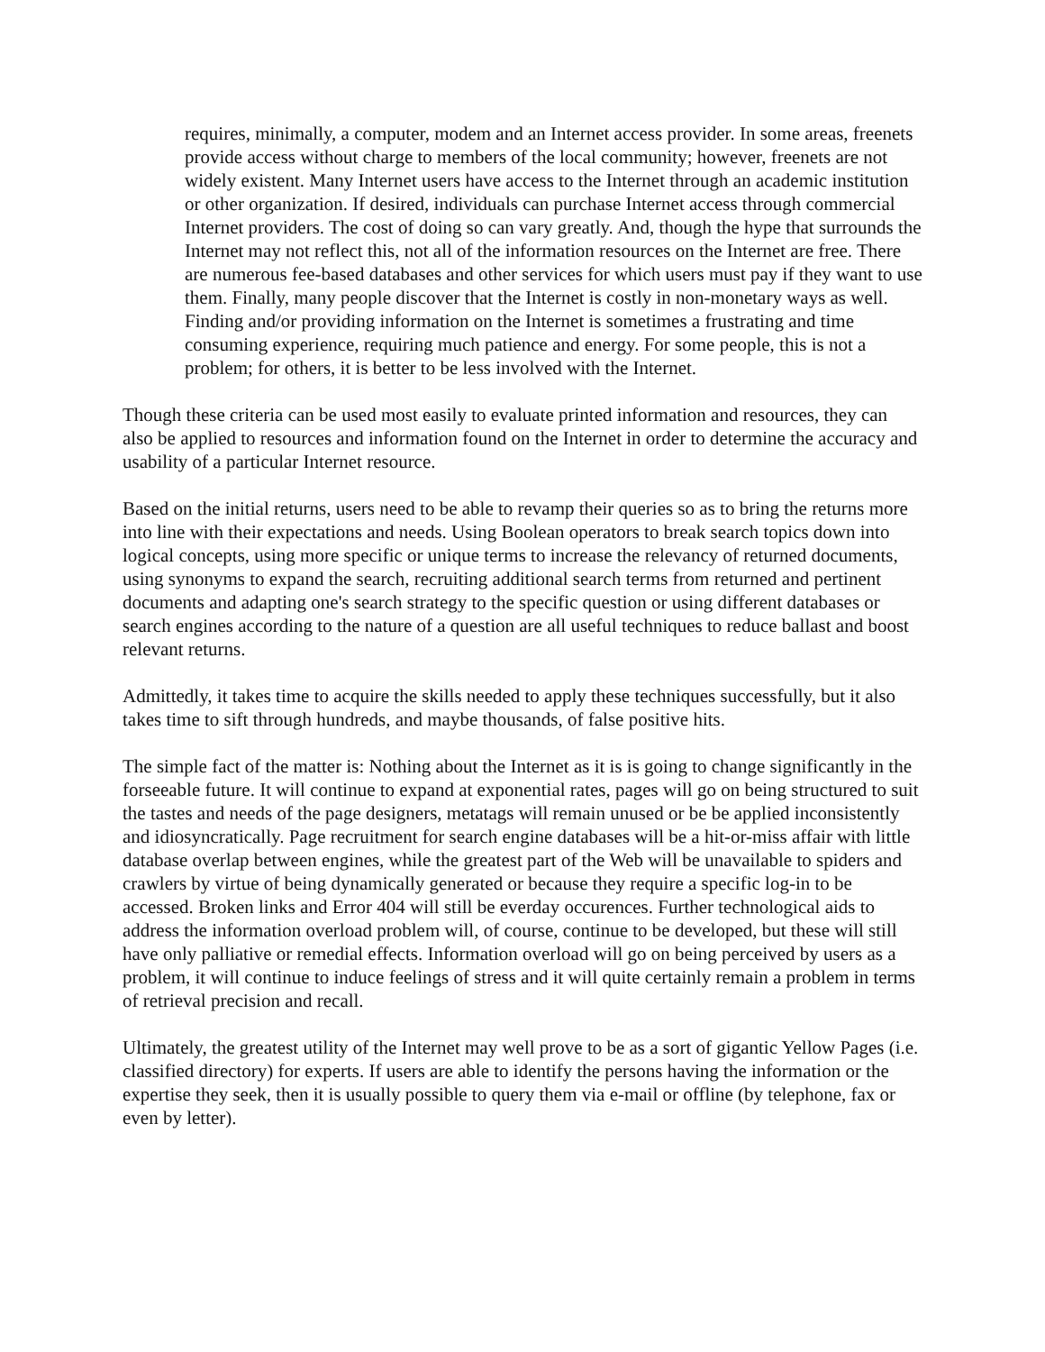requires, minimally, a computer, modem and an Internet access provider. In some areas, freenets provide access without charge to members of the local community; however, freenets are not widely existent. Many Internet users have access to the Internet through an academic institution or other organization. If desired, individuals can purchase Internet access through commercial Internet providers. The cost of doing so can vary greatly. And, though the hype that surrounds the Internet may not reflect this, not all of the information resources on the Internet are free. There are numerous fee-based databases and other services for which users must pay if they want to use them. Finally, many people discover that the Internet is costly in non-monetary ways as well. Finding and/or providing information on the Internet is sometimes a frustrating and time consuming experience, requiring much patience and energy. For some people, this is not a problem; for others, it is better to be less involved with the Internet.
Though these criteria can be used most easily to evaluate printed information and resources, they can also be applied to resources and information found on the Internet in order to determine the accuracy and usability of a particular Internet resource.
Based on the initial returns, users need to be able to revamp their queries so as to bring the returns more into line with their expectations and needs. Using Boolean operators to break search topics down into logical concepts, using more specific or unique terms to increase the relevancy of returned documents, using synonyms to expand the search, recruiting additional search terms from returned and pertinent documents and adapting one's search strategy to the specific question or using different databases or search engines according to the nature of a question are all useful techniques to reduce ballast and boost relevant returns.
Admittedly, it takes time to acquire the skills needed to apply these techniques successfully, but it also takes time to sift through hundreds, and maybe thousands, of false positive hits.
The simple fact of the matter is: Nothing about the Internet as it is is going to change significantly in the forseeable future. It will continue to expand at exponential rates, pages will go on being structured to suit the tastes and needs of the page designers, metatags will remain unused or be be applied inconsistently and idiosyncratically. Page recruitment for search engine databases will be a hit-or-miss affair with little database overlap between engines, while the greatest part of the Web will be unavailable to spiders and crawlers by virtue of being dynamically generated or because they require a specific log-in to be accessed. Broken links and Error 404 will still be everday occurences. Further technological aids to address the information overload problem will, of course, continue to be developed, but these will still have only palliative or remedial effects. Information overload will go on being perceived by users as a problem, it will continue to induce feelings of stress and it will quite certainly remain a problem in terms of retrieval precision and recall.
Ultimately, the greatest utility of the Internet may well prove to be as a sort of gigantic Yellow Pages (i.e. classified directory) for experts. If users are able to identify the persons having the information or the expertise they seek, then it is usually possible to query them via e-mail or offline (by telephone, fax or even by letter).